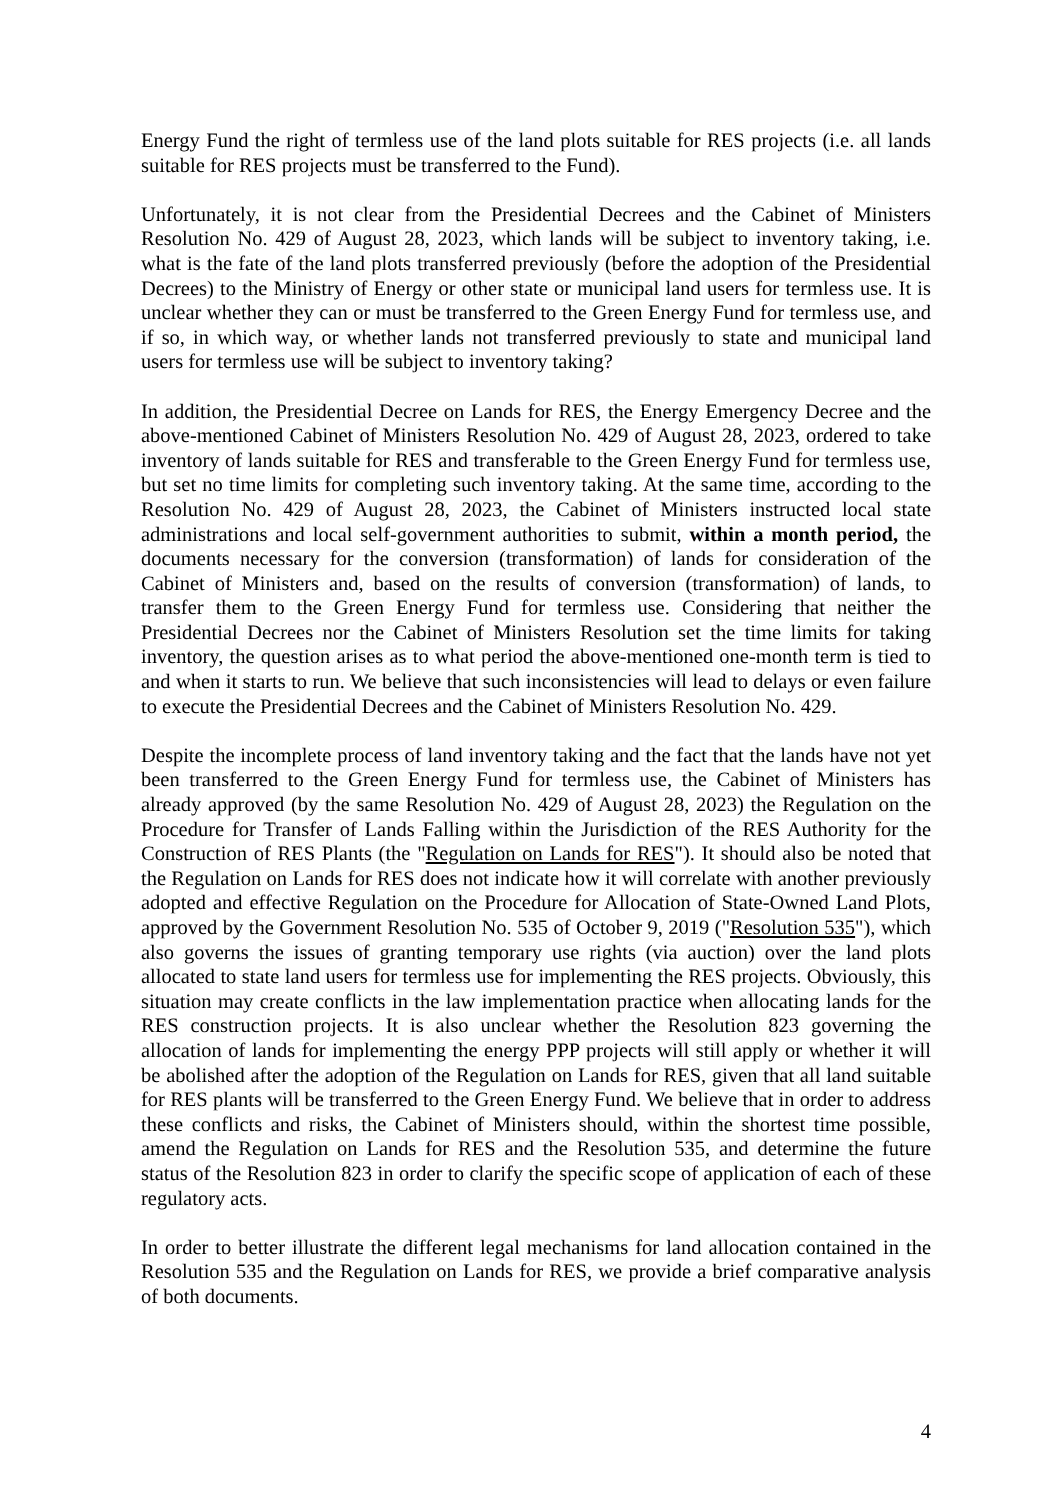Energy Fund the right of termless use of the land plots suitable for RES projects (i.e. all lands suitable for RES projects must be transferred to the Fund).
Unfortunately, it is not clear from the Presidential Decrees and the Cabinet of Ministers Resolution No. 429 of August 28, 2023, which lands will be subject to inventory taking, i.e. what is the fate of the land plots transferred previously (before the adoption of the Presidential Decrees) to the Ministry of Energy or other state or municipal land users for termless use. It is unclear whether they can or must be transferred to the Green Energy Fund for termless use, and if so, in which way, or whether lands not transferred previously to state and municipal land users for termless use will be subject to inventory taking?
In addition, the Presidential Decree on Lands for RES, the Energy Emergency Decree and the above-mentioned Cabinet of Ministers Resolution No. 429 of August 28, 2023, ordered to take inventory of lands suitable for RES and transferable to the Green Energy Fund for termless use, but set no time limits for completing such inventory taking. At the same time, according to the Resolution No. 429 of August 28, 2023, the Cabinet of Ministers instructed local state administrations and local self-government authorities to submit, within a month period, the documents necessary for the conversion (transformation) of lands for consideration of the Cabinet of Ministers and, based on the results of conversion (transformation) of lands, to transfer them to the Green Energy Fund for termless use. Considering that neither the Presidential Decrees nor the Cabinet of Ministers Resolution set the time limits for taking inventory, the question arises as to what period the above-mentioned one-month term is tied to and when it starts to run. We believe that such inconsistencies will lead to delays or even failure to execute the Presidential Decrees and the Cabinet of Ministers Resolution No. 429.
Despite the incomplete process of land inventory taking and the fact that the lands have not yet been transferred to the Green Energy Fund for termless use, the Cabinet of Ministers has already approved (by the same Resolution No. 429 of August 28, 2023) the Regulation on the Procedure for Transfer of Lands Falling within the Jurisdiction of the RES Authority for the Construction of RES Plants (the "Regulation on Lands for RES"). It should also be noted that the Regulation on Lands for RES does not indicate how it will correlate with another previously adopted and effective Regulation on the Procedure for Allocation of State-Owned Land Plots, approved by the Government Resolution No. 535 of October 9, 2019 ("Resolution 535"), which also governs the issues of granting temporary use rights (via auction) over the land plots allocated to state land users for termless use for implementing the RES projects. Obviously, this situation may create conflicts in the law implementation practice when allocating lands for the RES construction projects. It is also unclear whether the Resolution 823 governing the allocation of lands for implementing the energy PPP projects will still apply or whether it will be abolished after the adoption of the Regulation on Lands for RES, given that all land suitable for RES plants will be transferred to the Green Energy Fund. We believe that in order to address these conflicts and risks, the Cabinet of Ministers should, within the shortest time possible, amend the Regulation on Lands for RES and the Resolution 535, and determine the future status of the Resolution 823 in order to clarify the specific scope of application of each of these regulatory acts.
In order to better illustrate the different legal mechanisms for land allocation contained in the Resolution 535 and the Regulation on Lands for RES, we provide a brief comparative analysis of both documents.
4